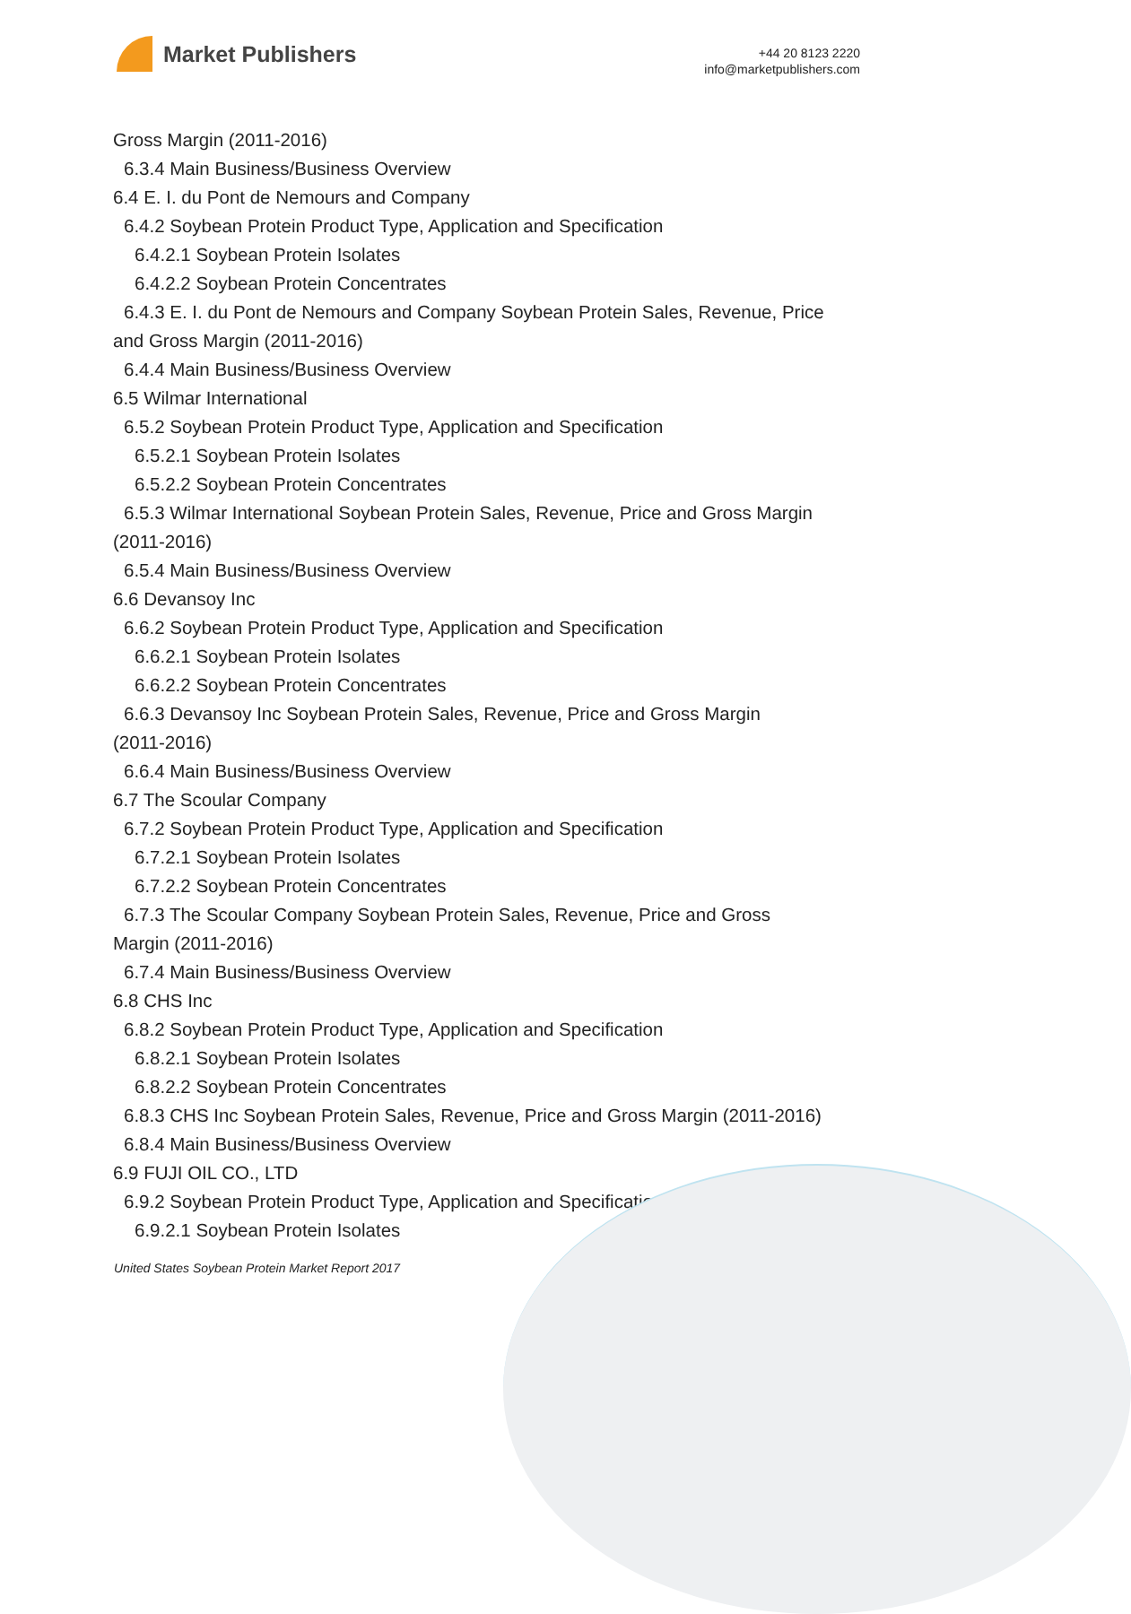Market Publishers
+44 20 8123 2220
info@marketpublishers.com
Gross Margin (2011-2016)
6.3.4 Main Business/Business Overview
6.4 E. I. du Pont de Nemours and Company
6.4.2 Soybean Protein Product Type, Application and Specification
6.4.2.1 Soybean Protein Isolates
6.4.2.2 Soybean Protein Concentrates
6.4.3 E. I. du Pont de Nemours and Company Soybean Protein Sales, Revenue, Price
and Gross Margin (2011-2016)
6.4.4 Main Business/Business Overview
6.5 Wilmar International
6.5.2 Soybean Protein Product Type, Application and Specification
6.5.2.1 Soybean Protein Isolates
6.5.2.2 Soybean Protein Concentrates
6.5.3 Wilmar International Soybean Protein Sales, Revenue, Price and Gross Margin
(2011-2016)
6.5.4 Main Business/Business Overview
6.6 Devansoy Inc
6.6.2 Soybean Protein Product Type, Application and Specification
6.6.2.1 Soybean Protein Isolates
6.6.2.2 Soybean Protein Concentrates
6.6.3 Devansoy Inc Soybean Protein Sales, Revenue, Price and Gross Margin
(2011-2016)
6.6.4 Main Business/Business Overview
6.7 The Scoular Company
6.7.2 Soybean Protein Product Type, Application and Specification
6.7.2.1 Soybean Protein Isolates
6.7.2.2 Soybean Protein Concentrates
6.7.3 The Scoular Company Soybean Protein Sales, Revenue, Price and Gross
Margin (2011-2016)
6.7.4 Main Business/Business Overview
6.8 CHS Inc
6.8.2 Soybean Protein Product Type, Application and Specification
6.8.2.1 Soybean Protein Isolates
6.8.2.2 Soybean Protein Concentrates
6.8.3 CHS Inc Soybean Protein Sales, Revenue, Price and Gross Margin (2011-2016)
6.8.4 Main Business/Business Overview
6.9 FUJI OIL CO., LTD
6.9.2 Soybean Protein Product Type, Application and Specification
6.9.2.1 Soybean Protein Isolates
United States Soybean Protein Market Report 2017